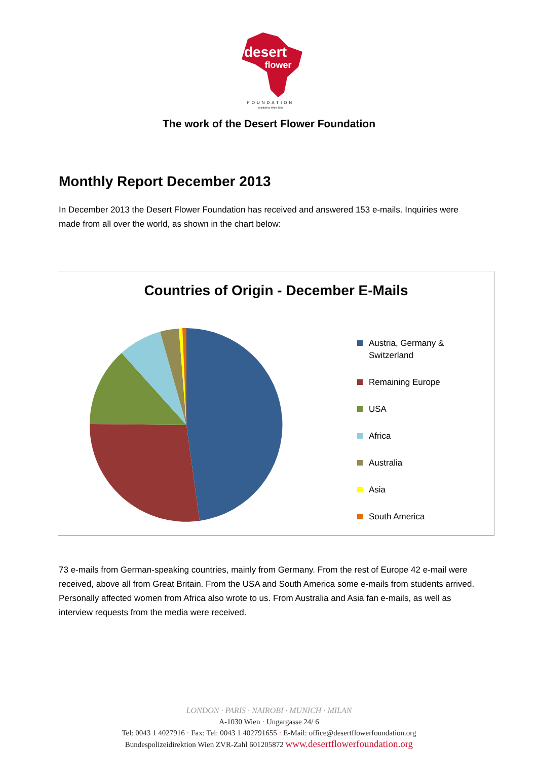desert
flower
FOUNDATION
founded by Waris Dirie
The work of the Desert Flower Foundation
Monthly Report December 2013
In December 2013 the Desert Flower Foundation has received and answered 153 e-mails. Inquiries were made from all over the world, as shown in the chart below:
Countries of Origin - December E-Mails
Austria, Germany & Switzerland
Remaining Europe
USA
Africa
Australia
Asia
South America
73 e-mails from German-speaking countries, mainly from Germany. From the rest of Europe 42 e-mail were received, above all from Great Britain. From the USA and South America some e-mails from students arrived. Personally affected women from Africa also wrote to us. From Australia and Asia fan e-mails, as well as interview requests from the media were received.
LONDON · PARIS · NAIROBI · MUNICH · MILAN
A-1030 Wien · Ungargasse 24/ 6
Tel: 0043 1 4027916 · Fax: Tel: 0043 1 402791655 · E-Mail: office@desertflowerfoundation.org
Bundespolizeidirektion Wien ZVR-Zahl 601205872 www.desertflowerfoundation.org